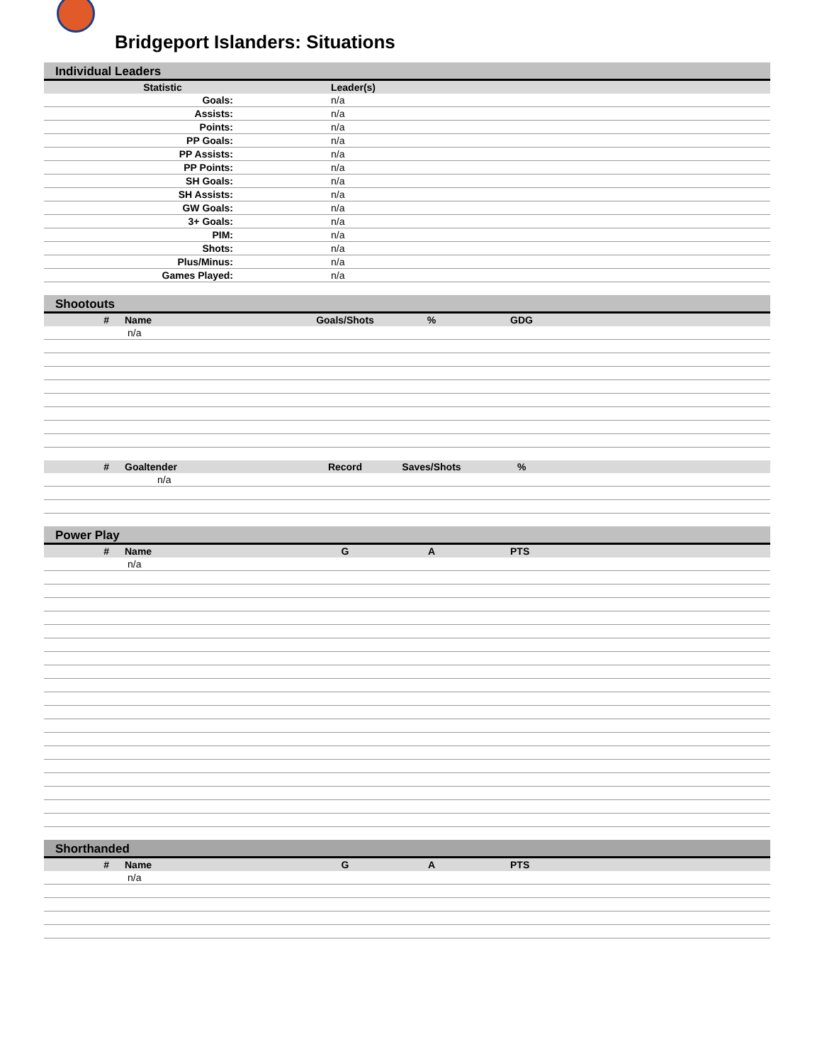Bridgeport Islanders: Situations
Individual Leaders
| Statistic | Leader(s) |
| --- | --- |
| Goals: | n/a |
| Assists: | n/a |
| Points: | n/a |
| PP Goals: | n/a |
| PP Assists: | n/a |
| PP Points: | n/a |
| SH Goals: | n/a |
| SH Assists: | n/a |
| GW Goals: | n/a |
| 3+ Goals: | n/a |
| PIM: | n/a |
| Shots: | n/a |
| Plus/Minus: | n/a |
| Games Played: | n/a |
Shootouts
| # | Name | Goals/Shots | % | GDG |
| --- | --- | --- | --- | --- |
| | n/a | | | |
| # | Goaltender | Record | Saves/Shots | % |
| --- | --- | --- | --- | --- |
| | n/a | | | |
Power Play
| # | Name | G | A | PTS |
| --- | --- | --- | --- | --- |
| | n/a | | | |
Shorthanded
| # | Name | G | A | PTS |
| --- | --- | --- | --- | --- |
| | n/a | | | |